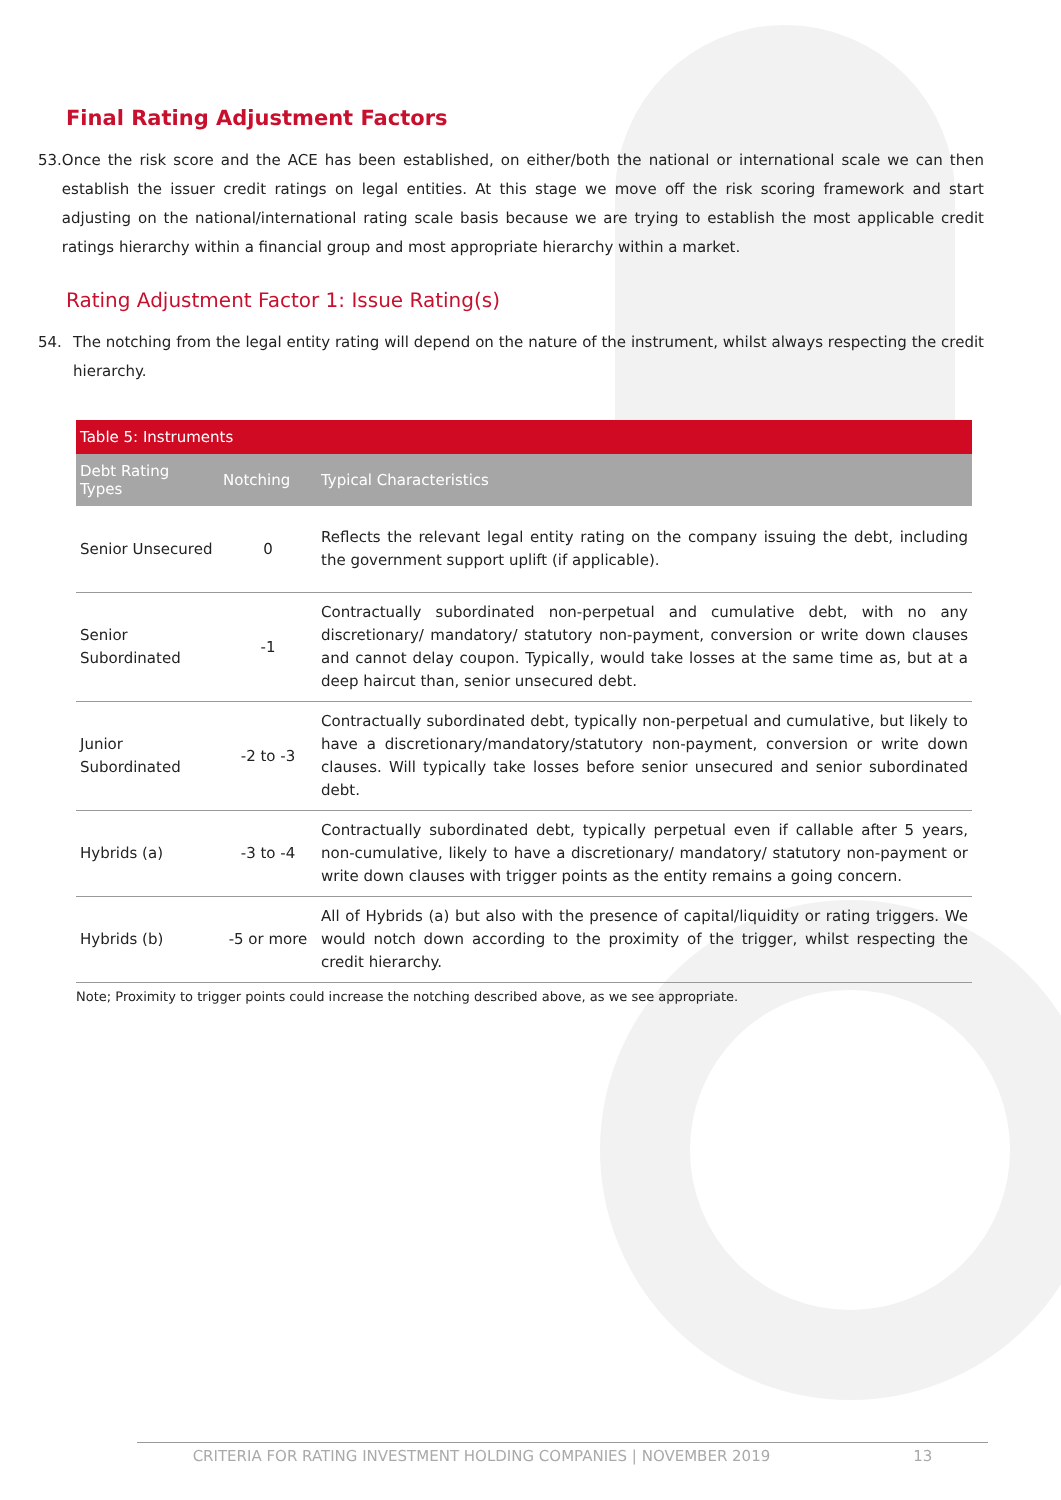Final Rating Adjustment Factors
53. Once the risk score and the ACE has been established, on either/both the national or international scale we can then establish the issuer credit ratings on legal entities. At this stage we move off the risk scoring framework and start adjusting on the national/international rating scale basis because we are trying to establish the most applicable credit ratings hierarchy within a financial group and most appropriate hierarchy within a market.
Rating Adjustment Factor 1: Issue Rating(s)
54. The notching from the legal entity rating will depend on the nature of the instrument, whilst always respecting the credit hierarchy.
| Table 5: Instruments | | |
| --- | --- | --- |
| Debt Rating Types | Notching | Typical Characteristics |
| Senior Unsecured | 0 | Reflects the relevant legal entity rating on the company issuing the debt, including the government support uplift (if applicable). |
| Senior Subordinated | -1 | Contractually subordinated non-perpetual and cumulative debt, with no any discretionary/ mandatory/ statutory non-payment, conversion or write down clauses and cannot delay coupon. Typically, would take losses at the same time as, but at a deep haircut than, senior unsecured debt. |
| Junior Subordinated | -2 to -3 | Contractually subordinated debt, typically non-perpetual and cumulative, but likely to have a discretionary/mandatory/statutory non-payment, conversion or write down clauses. Will typically take losses before senior unsecured and senior subordinated debt. |
| Hybrids (a) | -3 to -4 | Contractually subordinated debt, typically perpetual even if callable after 5 years, non-cumulative, likely to have a discretionary/ mandatory/ statutory non-payment or write down clauses with trigger points as the entity remains a going concern. |
| Hybrids (b) | -5 or more | All of Hybrids (a) but also with the presence of capital/liquidity or rating triggers. We would notch down according to the proximity of the trigger, whilst respecting the credit hierarchy. |
Note; Proximity to trigger points could increase the notching described above, as we see appropriate.
CRITERIA FOR RATING INVESTMENT HOLDING COMPANIES | NOVEMBER 2019 13